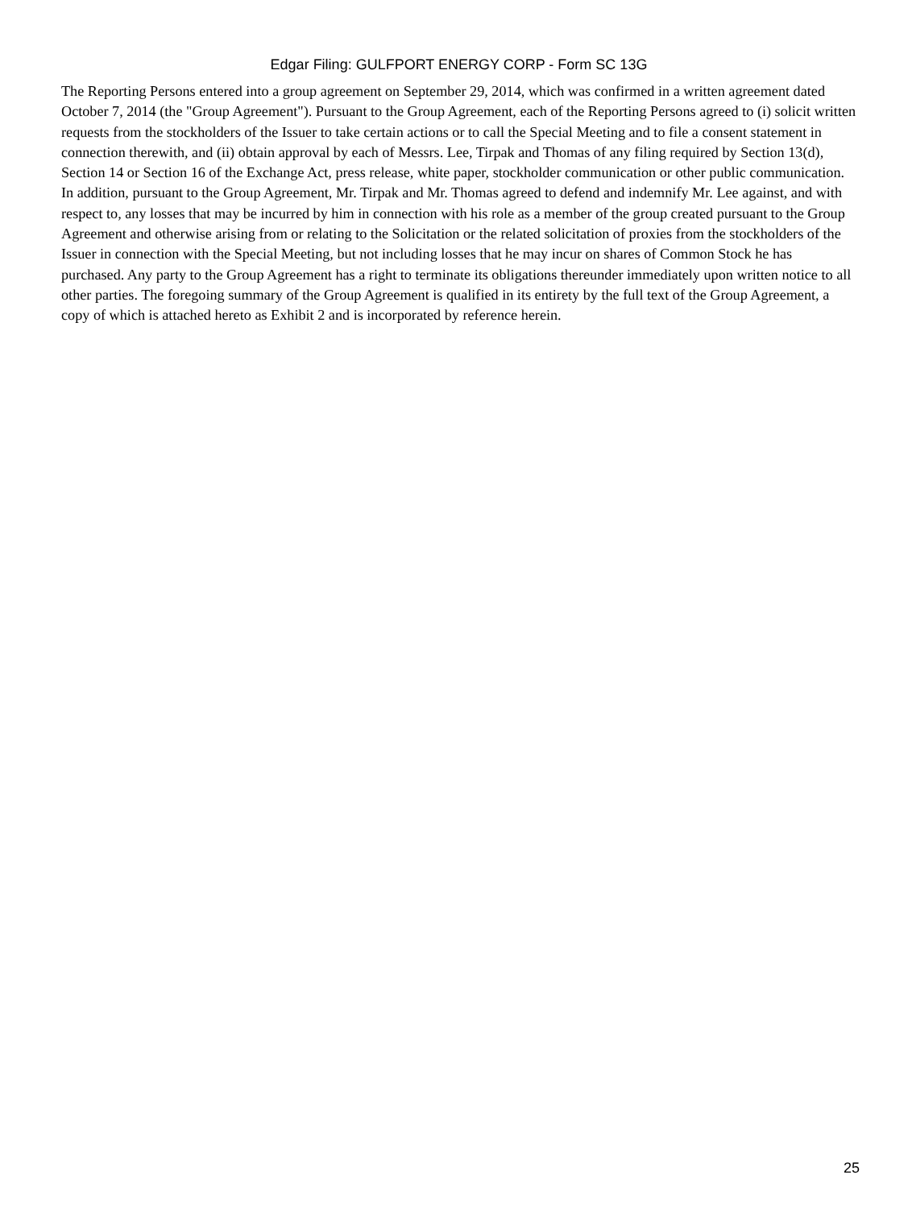Edgar Filing: GULFPORT ENERGY CORP - Form SC 13G
The Reporting Persons entered into a group agreement on September 29, 2014, which was confirmed in a written agreement dated October 7, 2014 (the "Group Agreement"). Pursuant to the Group Agreement, each of the Reporting Persons agreed to (i) solicit written requests from the stockholders of the Issuer to take certain actions or to call the Special Meeting and to file a consent statement in connection therewith, and (ii) obtain approval by each of Messrs. Lee, Tirpak and Thomas of any filing required by Section 13(d), Section 14 or Section 16 of the Exchange Act, press release, white paper, stockholder communication or other public communication. In addition, pursuant to the Group Agreement, Mr. Tirpak and Mr. Thomas agreed to defend and indemnify Mr. Lee against, and with respect to, any losses that may be incurred by him in connection with his role as a member of the group created pursuant to the Group Agreement and otherwise arising from or relating to the Solicitation or the related solicitation of proxies from the stockholders of the Issuer in connection with the Special Meeting, but not including losses that he may incur on shares of Common Stock he has purchased. Any party to the Group Agreement has a right to terminate its obligations thereunder immediately upon written notice to all other parties. The foregoing summary of the Group Agreement is qualified in its entirety by the full text of the Group Agreement, a copy of which is attached hereto as Exhibit 2 and is incorporated by reference herein.
25